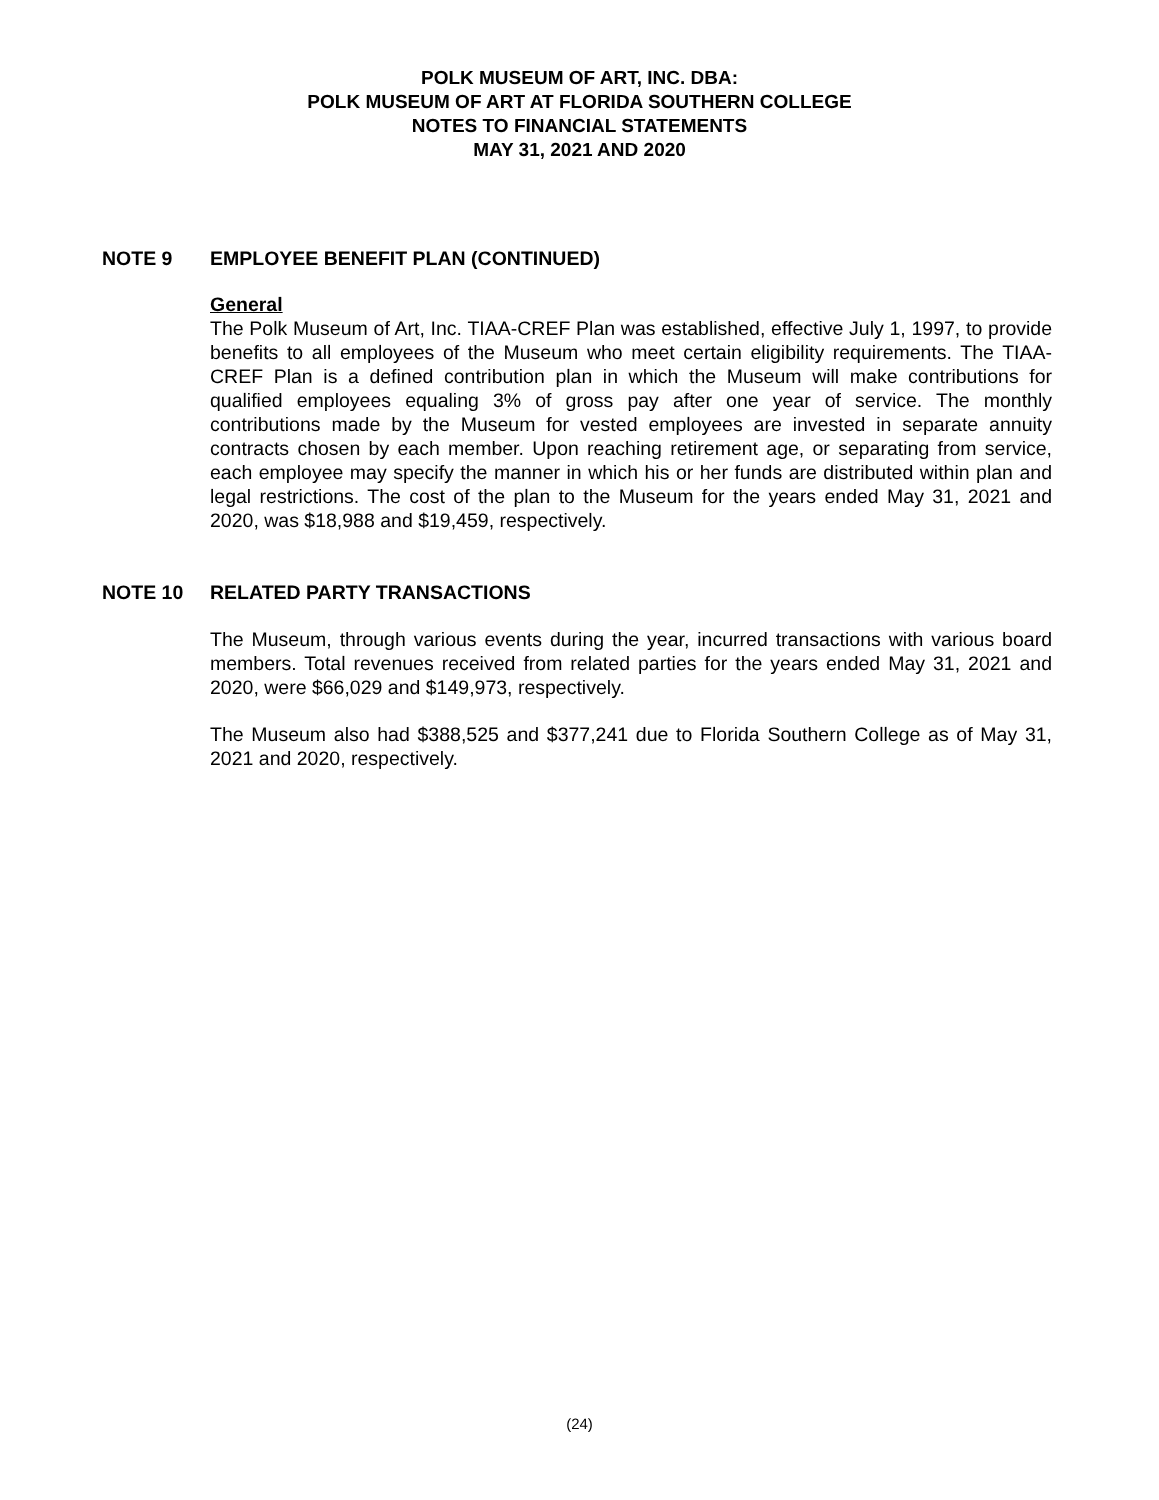POLK MUSEUM OF ART, INC. DBA:
POLK MUSEUM OF ART AT FLORIDA SOUTHERN COLLEGE
NOTES TO FINANCIAL STATEMENTS
MAY 31, 2021 AND 2020
NOTE 9 EMPLOYEE BENEFIT PLAN (CONTINUED)
General
The Polk Museum of Art, Inc. TIAA-CREF Plan was established, effective July 1, 1997, to provide benefits to all employees of the Museum who meet certain eligibility requirements. The TIAA-CREF Plan is a defined contribution plan in which the Museum will make contributions for qualified employees equaling 3% of gross pay after one year of service. The monthly contributions made by the Museum for vested employees are invested in separate annuity contracts chosen by each member. Upon reaching retirement age, or separating from service, each employee may specify the manner in which his or her funds are distributed within plan and legal restrictions. The cost of the plan to the Museum for the years ended May 31, 2021 and 2020, was $18,988 and $19,459, respectively.
NOTE 10 RELATED PARTY TRANSACTIONS
The Museum, through various events during the year, incurred transactions with various board members. Total revenues received from related parties for the years ended May 31, 2021 and 2020, were $66,029 and $149,973, respectively.
The Museum also had $388,525 and $377,241 due to Florida Southern College as of May 31, 2021 and 2020, respectively.
(24)